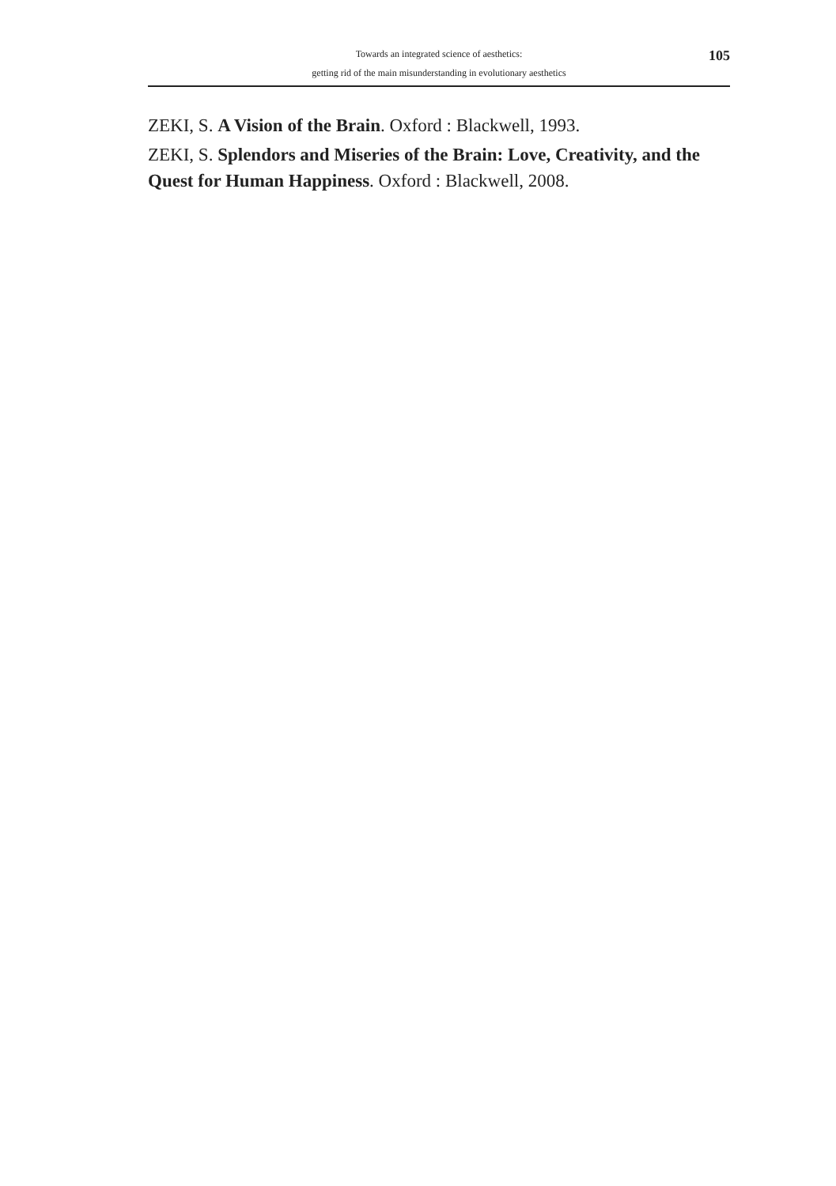105
Towards an integrated science of aesthetics:
getting rid of the main misunderstanding in evolutionary aesthetics
ZEKI, S. A Vision of the Brain. Oxford : Blackwell, 1993.
ZEKI, S. Splendors and Miseries of the Brain: Love, Creativity, and the Quest for Human Happiness. Oxford : Blackwell, 2008.